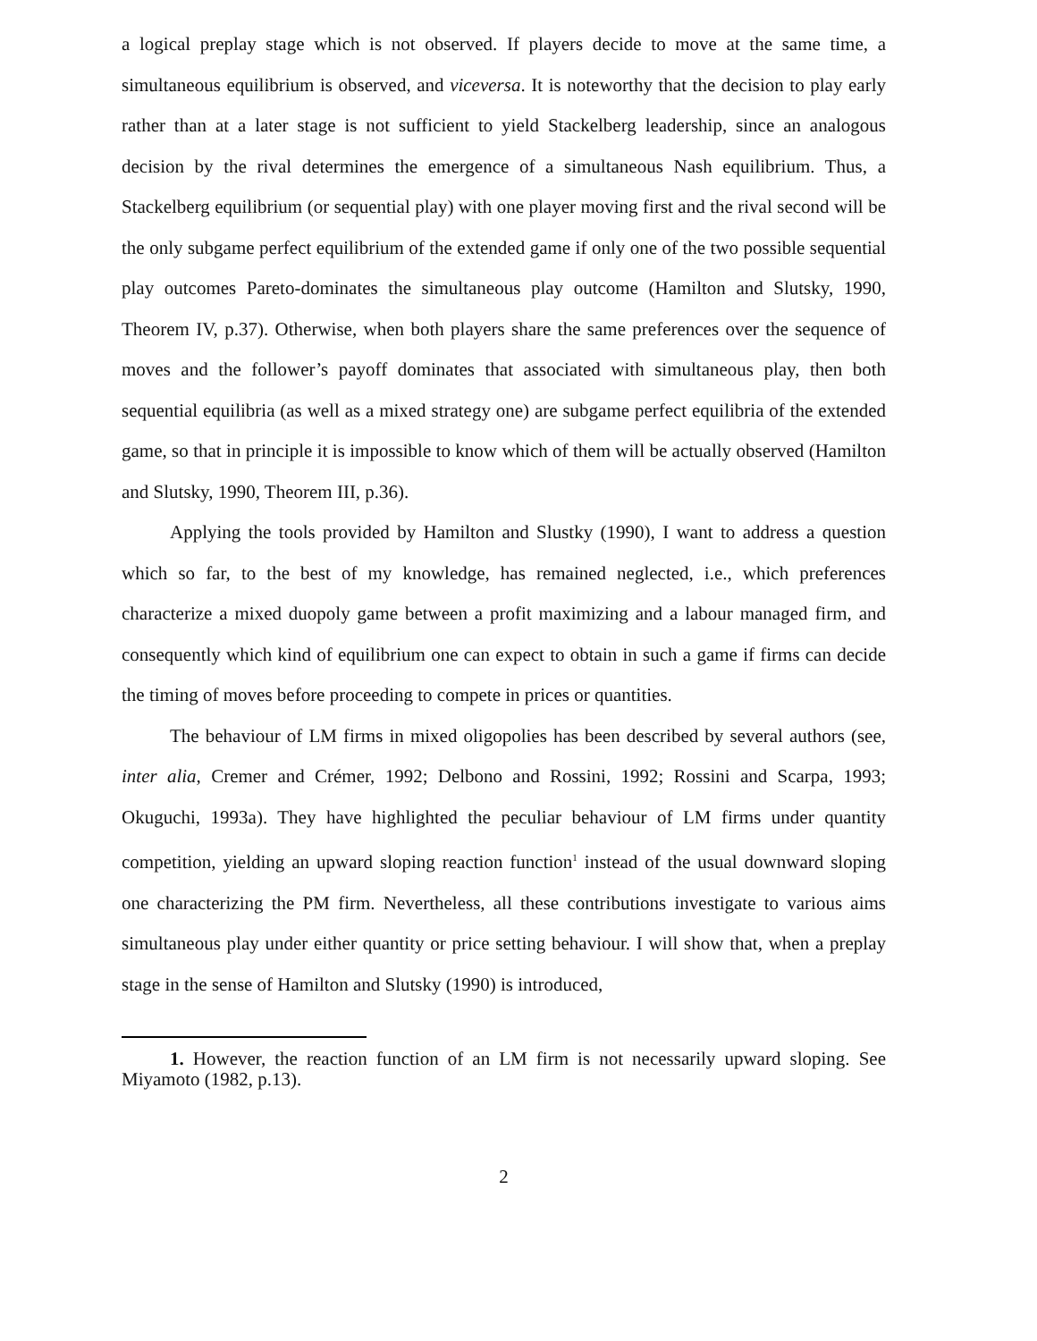a logical preplay stage which is not observed. If players decide to move at the same time, a simultaneous equilibrium is observed, and viceversa. It is noteworthy that the decision to play early rather than at a later stage is not sufficient to yield Stackelberg leadership, since an analogous decision by the rival determines the emergence of a simultaneous Nash equilibrium. Thus, a Stackelberg equilibrium (or sequential play) with one player moving first and the rival second will be the only subgame perfect equilibrium of the extended game if only one of the two possible sequential play outcomes Pareto-dominates the simultaneous play outcome (Hamilton and Slutsky, 1990, Theorem IV, p.37). Otherwise, when both players share the same preferences over the sequence of moves and the follower’s payoff dominates that associated with simultaneous play, then both sequential equilibria (as well as a mixed strategy one) are subgame perfect equilibria of the extended game, so that in principle it is impossible to know which of them will be actually observed (Hamilton and Slutsky, 1990, Theorem III, p.36).
Applying the tools provided by Hamilton and Slustky (1990), I want to address a question which so far, to the best of my knowledge, has remained neglected, i.e., which preferences characterize a mixed duopoly game between a profit maximizing and a labour managed firm, and consequently which kind of equilibrium one can expect to obtain in such a game if firms can decide the timing of moves before proceeding to compete in prices or quantities.
The behaviour of LM firms in mixed oligopolies has been described by several authors (see, inter alia, Cremer and Crémer, 1992; Delbono and Rossini, 1992; Rossini and Scarpa, 1993; Okuguchi, 1993a). They have highlighted the peculiar behaviour of LM firms under quantity competition, yielding an upward sloping reaction function<sup>1</sup> instead of the usual downward sloping one characterizing the PM firm. Nevertheless, all these contributions investigate to various aims simultaneous play under either quantity or price setting behaviour. I will show that, when a preplay stage in the sense of Hamilton and Slutsky (1990) is introduced,
1. However, the reaction function of an LM firm is not necessarily upward sloping. See Miyamoto (1982, p.13).
2